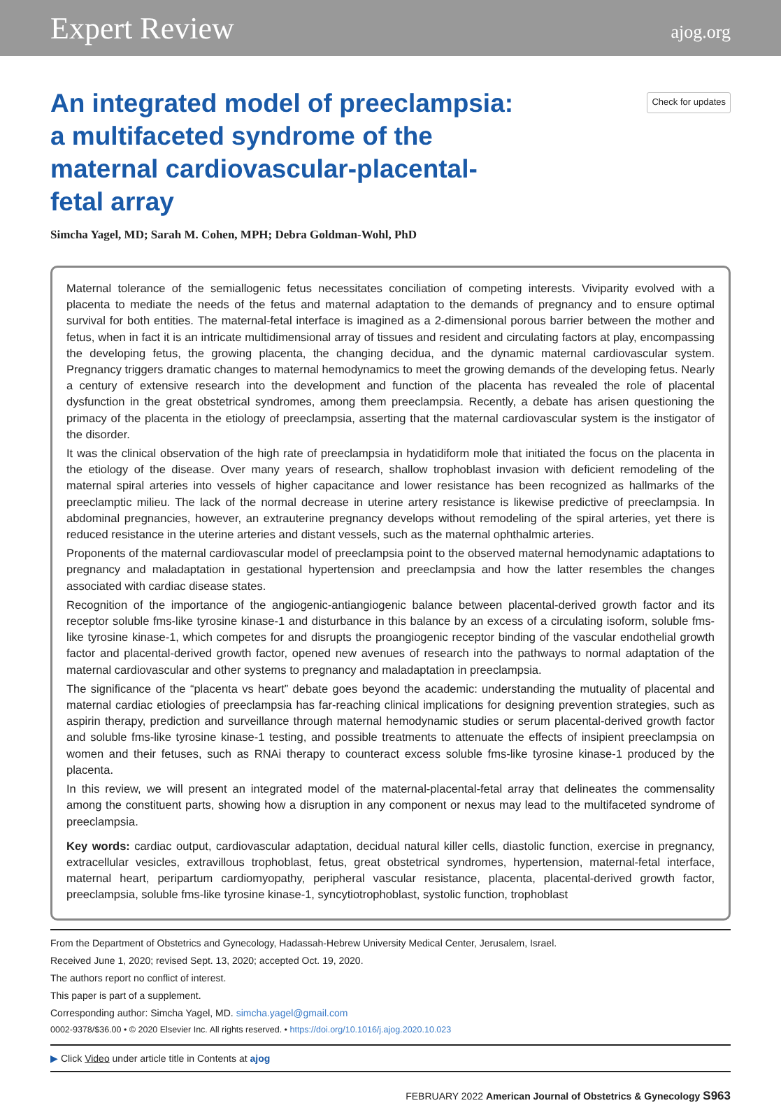Expert Review ajog.org
An integrated model of preeclampsia: a multifaceted syndrome of the maternal cardiovascular-placental-fetal array
Check for updates
Simcha Yagel, MD; Sarah M. Cohen, MPH; Debra Goldman-Wohl, PhD
Maternal tolerance of the semiallogenic fetus necessitates conciliation of competing interests. Viviparity evolved with a placenta to mediate the needs of the fetus and maternal adaptation to the demands of pregnancy and to ensure optimal survival for both entities. The maternal-fetal interface is imagined as a 2-dimensional porous barrier between the mother and fetus, when in fact it is an intricate multidimensional array of tissues and resident and circulating factors at play, encompassing the developing fetus, the growing placenta, the changing decidua, and the dynamic maternal cardiovascular system. Pregnancy triggers dramatic changes to maternal hemodynamics to meet the growing demands of the developing fetus. Nearly a century of extensive research into the development and function of the placenta has revealed the role of placental dysfunction in the great obstetrical syndromes, among them preeclampsia. Recently, a debate has arisen questioning the primacy of the placenta in the etiology of preeclampsia, asserting that the maternal cardiovascular system is the instigator of the disorder.
It was the clinical observation of the high rate of preeclampsia in hydatidiform mole that initiated the focus on the placenta in the etiology of the disease. Over many years of research, shallow trophoblast invasion with deficient remodeling of the maternal spiral arteries into vessels of higher capacitance and lower resistance has been recognized as hallmarks of the preeclamptic milieu. The lack of the normal decrease in uterine artery resistance is likewise predictive of preeclampsia. In abdominal pregnancies, however, an extrauterine pregnancy develops without remodeling of the spiral arteries, yet there is reduced resistance in the uterine arteries and distant vessels, such as the maternal ophthalmic arteries.
Proponents of the maternal cardiovascular model of preeclampsia point to the observed maternal hemodynamic adaptations to pregnancy and maladaptation in gestational hypertension and preeclampsia and how the latter resembles the changes associated with cardiac disease states.
Recognition of the importance of the angiogenic-antiangiogenic balance between placental-derived growth factor and its receptor soluble fms-like tyrosine kinase-1 and disturbance in this balance by an excess of a circulating isoform, soluble fms-like tyrosine kinase-1, which competes for and disrupts the proangiogenic receptor binding of the vascular endothelial growth factor and placental-derived growth factor, opened new avenues of research into the pathways to normal adaptation of the maternal cardiovascular and other systems to pregnancy and maladaptation in preeclampsia.
The significance of the “placenta vs heart” debate goes beyond the academic: understanding the mutuality of placental and maternal cardiac etiologies of preeclampsia has far-reaching clinical implications for designing prevention strategies, such as aspirin therapy, prediction and surveillance through maternal hemodynamic studies or serum placental-derived growth factor and soluble fms-like tyrosine kinase-1 testing, and possible treatments to attenuate the effects of insipient preeclampsia on women and their fetuses, such as RNAi therapy to counteract excess soluble fms-like tyrosine kinase-1 produced by the placenta.
In this review, we will present an integrated model of the maternal-placental-fetal array that delineates the commensality among the constituent parts, showing how a disruption in any component or nexus may lead to the multifaceted syndrome of preeclampsia.
Key words: cardiac output, cardiovascular adaptation, decidual natural killer cells, diastolic function, exercise in pregnancy, extracellular vesicles, extravillous trophoblast, fetus, great obstetrical syndromes, hypertension, maternal-fetal interface, maternal heart, peripartum cardiomyopathy, peripheral vascular resistance, placenta, placental-derived growth factor, preeclampsia, soluble fms-like tyrosine kinase-1, syncytiotrophoblast, systolic function, trophoblast
From the Department of Obstetrics and Gynecology, Hadassah-Hebrew University Medical Center, Jerusalem, Israel.
Received June 1, 2020; revised Sept. 13, 2020; accepted Oct. 19, 2020.
The authors report no conflict of interest.
This paper is part of a supplement.
Corresponding author: Simcha Yagel, MD. simcha.yagel@gmail.com
0002-9378/$36.00 • © 2020 Elsevier Inc. All rights reserved. • https://doi.org/10.1016/j.ajog.2020.10.023
▶ Click Video under article title in Contents at ajog
FEBRUARY 2022 American Journal of Obstetrics & Gynecology S963